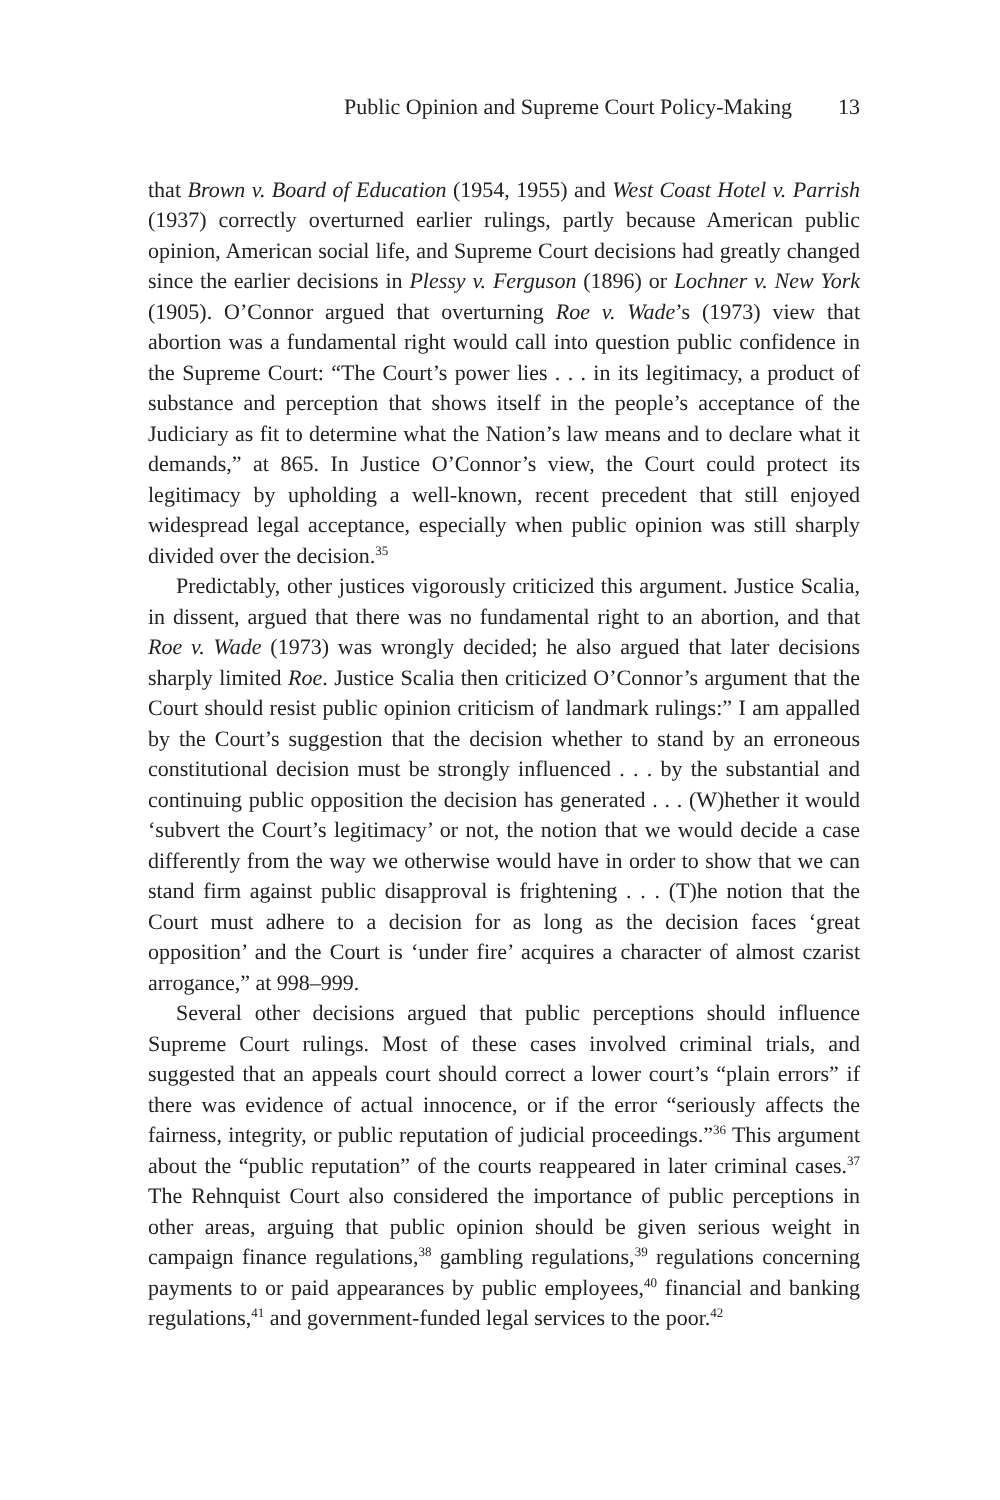Public Opinion and Supreme Court Policy-Making 13
that Brown v. Board of Education (1954, 1955) and West Coast Hotel v. Parrish (1937) correctly overturned earlier rulings, partly because American public opinion, American social life, and Supreme Court decisions had greatly changed since the earlier decisions in Plessy v. Ferguson (1896) or Lochner v. New York (1905). O’Connor argued that overturning Roe v. Wade’s (1973) view that abortion was a fundamental right would call into question public confidence in the Supreme Court: “The Court’s power lies . . . in its legitimacy, a product of substance and perception that shows itself in the people’s acceptance of the Judiciary as fit to determine what the Nation’s law means and to declare what it demands,” at 865. In Justice O’Connor’s view, the Court could protect its legitimacy by upholding a well-known, recent precedent that still enjoyed widespread legal acceptance, especially when public opinion was still sharply divided over the decision.<sup>35</sup>
Predictably, other justices vigorously criticized this argument. Justice Scalia, in dissent, argued that there was no fundamental right to an abortion, and that Roe v. Wade (1973) was wrongly decided; he also argued that later decisions sharply limited Roe. Justice Scalia then criticized O’Connor’s argument that the Court should resist public opinion criticism of landmark rulings:” I am appalled by the Court’s suggestion that the decision whether to stand by an erroneous constitutional decision must be strongly influenced . . . by the substantial and continuing public opposition the decision has generated . . . (W)hether it would ‘subvert the Court’s legitimacy’ or not, the notion that we would decide a case differently from the way we otherwise would have in order to show that we can stand firm against public disapproval is frightening . . . (T)he notion that the Court must adhere to a decision for as long as the decision faces ‘great opposition’ and the Court is ‘under fire’ acquires a character of almost czarist arrogance,” at 998–999.
Several other decisions argued that public perceptions should influence Supreme Court rulings. Most of these cases involved criminal trials, and suggested that an appeals court should correct a lower court’s “plain errors” if there was evidence of actual innocence, or if the error “seriously affects the fairness, integrity, or public reputation of judicial proceedings.”<sup>36</sup> This argument about the “public reputation” of the courts reappeared in later criminal cases.<sup>37</sup> The Rehnquist Court also considered the importance of public perceptions in other areas, arguing that public opinion should be given serious weight in campaign finance regulations,<sup>38</sup> gambling regulations,<sup>39</sup> regulations concerning payments to or paid appearances by public employees,<sup>40</sup> financial and banking regulations,<sup>41</sup> and government-funded legal services to the poor.<sup>42</sup>